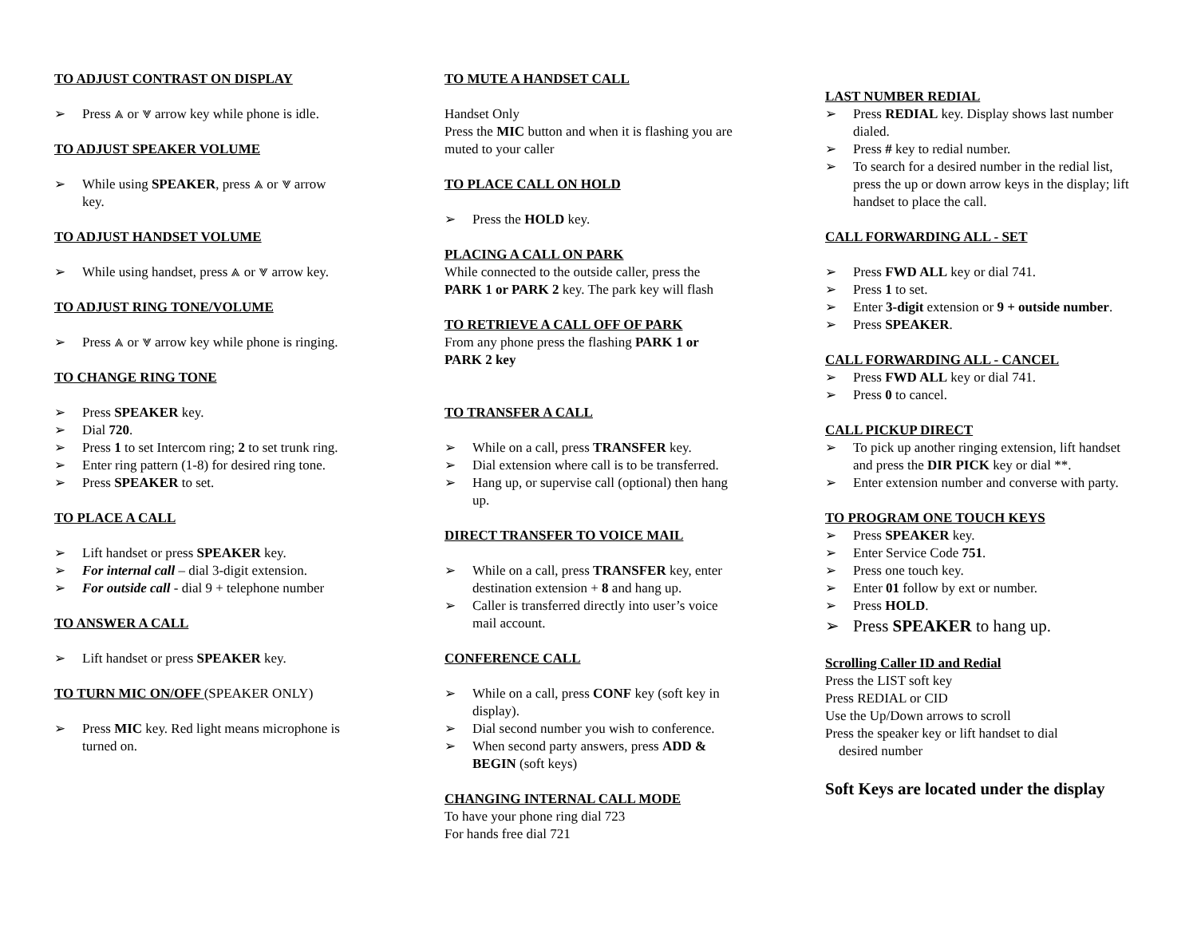TO ADJUST CONTRAST ON DISPLAY
➢ Press ⩓ or ⩔ arrow key while phone is idle.
TO ADJUST SPEAKER VOLUME
➢ While using SPEAKER, press ⩓ or ⩔ arrow key.
TO ADJUST HANDSET VOLUME
➢ While using handset, press ⩓ or ⩔ arrow key.
TO ADJUST RING TONE/VOLUME
➢ Press ⩓ or ⩔ arrow key while phone is ringing.
TO CHANGE RING TONE
➢ Press SPEAKER key.
➢ Dial 720.
➢ Press 1 to set Intercom ring; 2 to set trunk ring.
➢ Enter ring pattern (1-8) for desired ring tone.
➢ Press SPEAKER to set.
TO PLACE A CALL
➢ Lift handset or press SPEAKER key.
➢ For internal call – dial 3-digit extension.
➢ For outside call - dial 9 + telephone number
TO ANSWER A CALL
➢ Lift handset or press SPEAKER key.
TO TURN MIC ON/OFF (SPEAKER ONLY)
➢ Press MIC key. Red light means microphone is turned on.
TO MUTE A HANDSET CALL
Handset Only
Press the MIC button and when it is flashing you are muted to your caller
TO PLACE CALL ON HOLD
➢ Press the HOLD key.
PLACING A CALL ON PARK
While connected to the outside caller, press the PARK 1 or PARK 2 key. The park key will flash
TO RETRIEVE A CALL OFF OF PARK
From any phone press the flashing PARK 1 or PARK 2 key
TO TRANSFER A CALL
➢ While on a call, press TRANSFER key.
➢ Dial extension where call is to be transferred.
➢ Hang up, or supervise call (optional) then hang up.
DIRECT TRANSFER TO VOICE MAIL
➢ While on a call, press TRANSFER key, enter destination extension + 8 and hang up.
➢ Caller is transferred directly into user’s voice mail account.
CONFERENCE CALL
➢ While on a call, press CONF key (soft key in display).
➢ Dial second number you wish to conference.
➢ When second party answers, press ADD & BEGIN (soft keys)
CHANGING INTERNAL CALL MODE
To have your phone ring dial 723
For hands free dial 721
LAST NUMBER REDIAL
➢ Press REDIAL key. Display shows last number dialed.
➢ Press # key to redial number.
➢ To search for a desired number in the redial list, press the up or down arrow keys in the display; lift handset to place the call.
CALL FORWARDING ALL - SET
➢ Press FWD ALL key or dial 741.
➢ Press 1 to set.
➢ Enter 3-digit extension or 9 + outside number.
➢ Press SPEAKER.
CALL FORWARDING ALL - CANCEL
➢ Press FWD ALL key or dial 741.
➢ Press 0 to cancel.
CALL PICKUP DIRECT
➢ To pick up another ringing extension, lift handset and press the DIR PICK key or dial **.
➢ Enter extension number and converse with party.
TO PROGRAM ONE TOUCH KEYS
➢ Press SPEAKER key.
➢ Enter Service Code 751.
➢ Press one touch key.
➢ Enter 01 follow by ext or number.
➢ Press HOLD.
➢ Press SPEAKER to hang up.
Scrolling Caller ID and Redial
Press the LIST soft key
Press REDIAL or CID
Use the Up/Down arrows to scroll
Press the speaker key or lift handset to dial
desired number
Soft Keys are located under the display